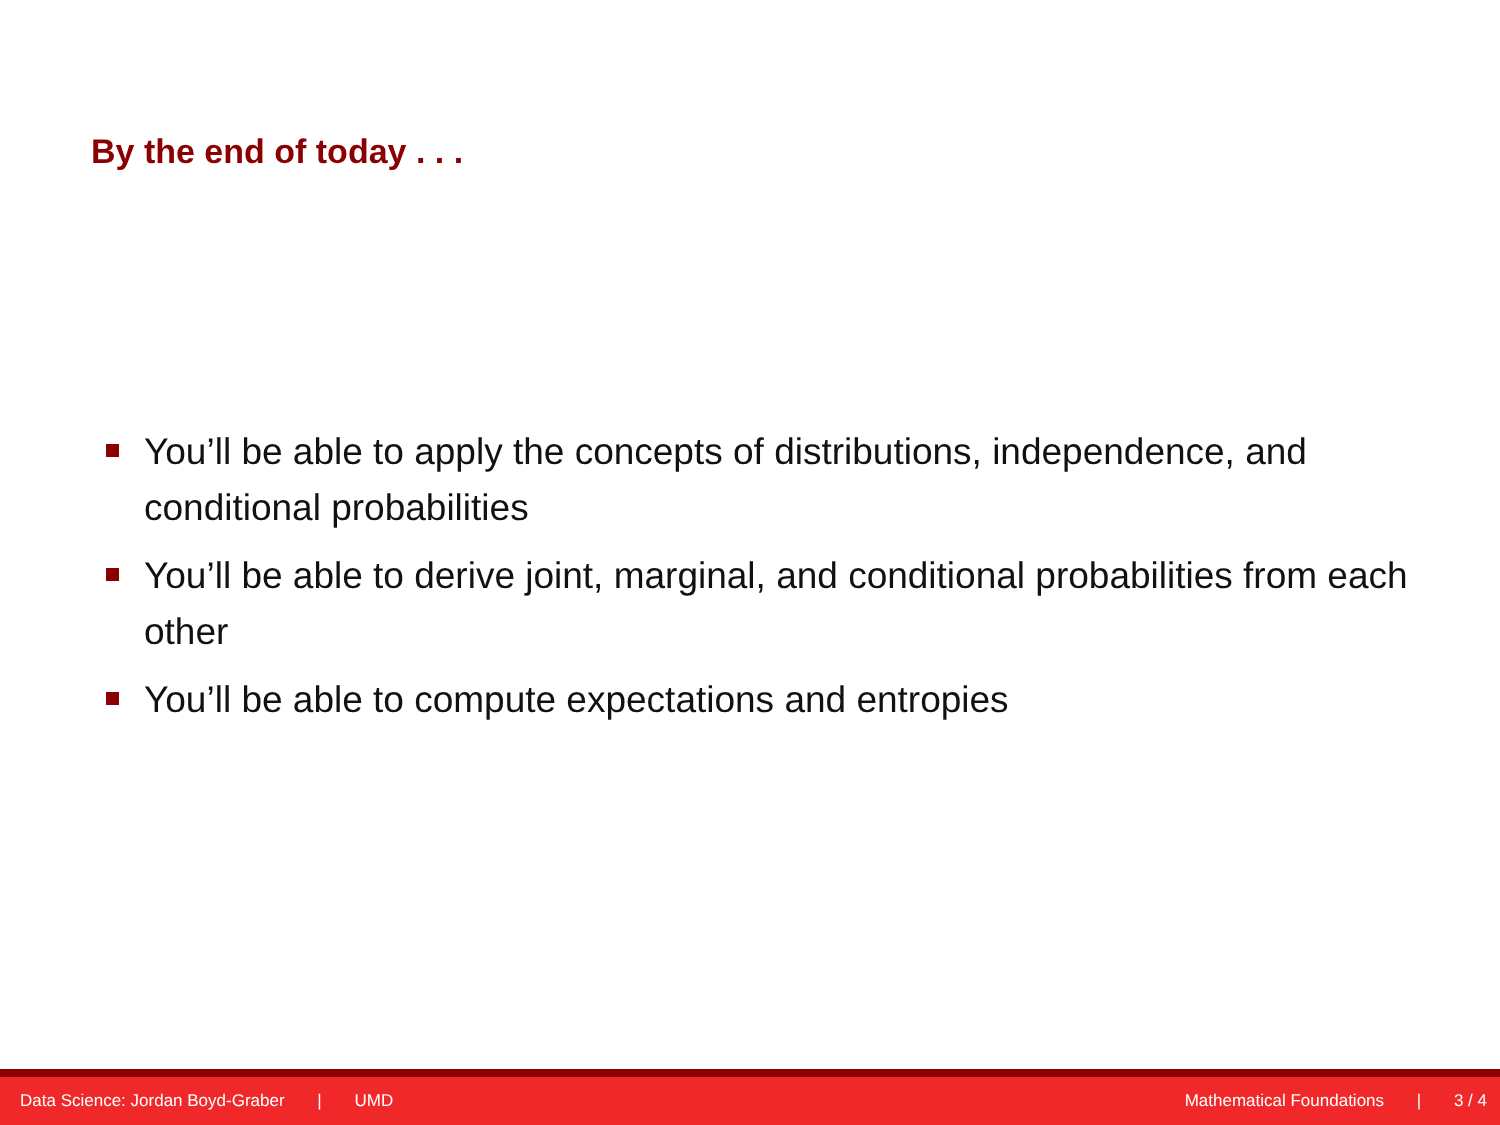By the end of today . . .
You’ll be able to apply the concepts of distributions, independence, and conditional probabilities
You’ll be able to derive joint, marginal, and conditional probabilities from each other
You’ll be able to compute expectations and entropies
Data Science: Jordan Boyd-Graber | UMD
Mathematical Foundations | 3 / 4